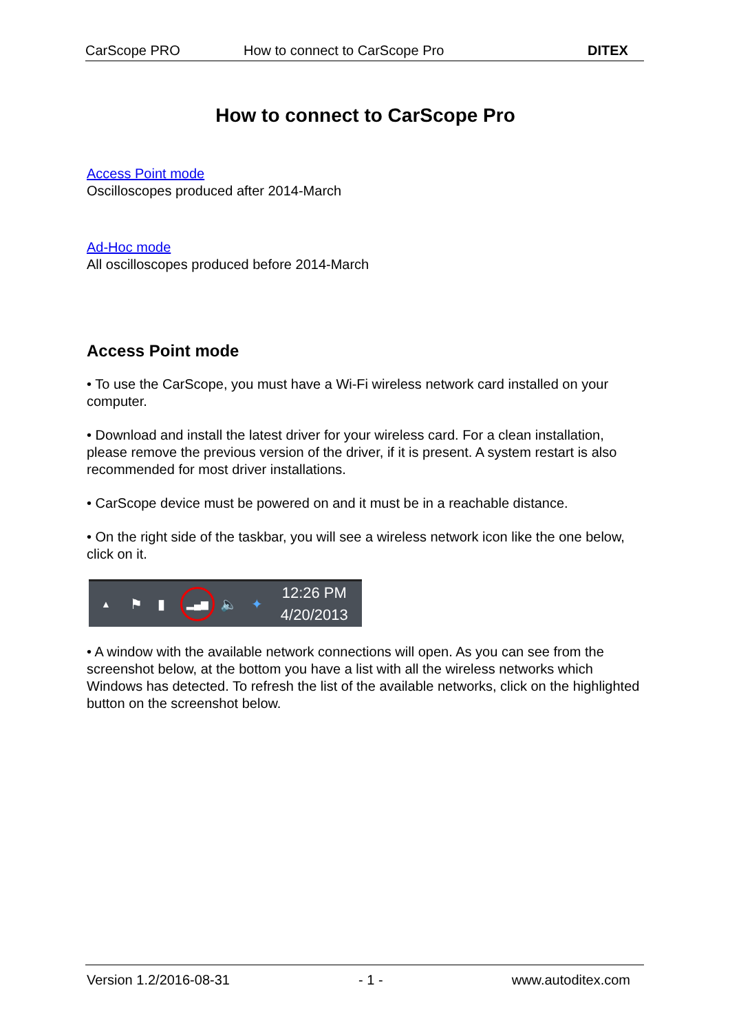CarScope PRO How to connect to CarScope Pro DITEX
How to connect to CarScope Pro
Access Point mode
Oscilloscopes produced after 2014-March
Ad-Hoc mode
All oscilloscopes produced before 2014-March
Access Point mode
• To use the CarScope, you must have a Wi-Fi wireless network card installed on your computer.
• Download and install the latest driver for your wireless card. For a clean installation, please remove the previous version of the driver, if it is present. A system restart is also recommended for most driver installations.
• CarScope device must be powered on and it must be in a reachable distance.
• On the right side of the taskbar, you will see a wireless network icon like the one below, click on it.
▲ ⚑ ▮ ▂▄▆ 🔈 ✦ 12:26 PM
4/20/2013
• A window with the available network connections will open. As you can see from the screenshot below, at the bottom you have a list with all the wireless networks which Windows has detected. To refresh the list of the available networks, click on the highlighted button on the screenshot below.
Version 1.2/2016-08-31 - 1 - www.autoditex.com